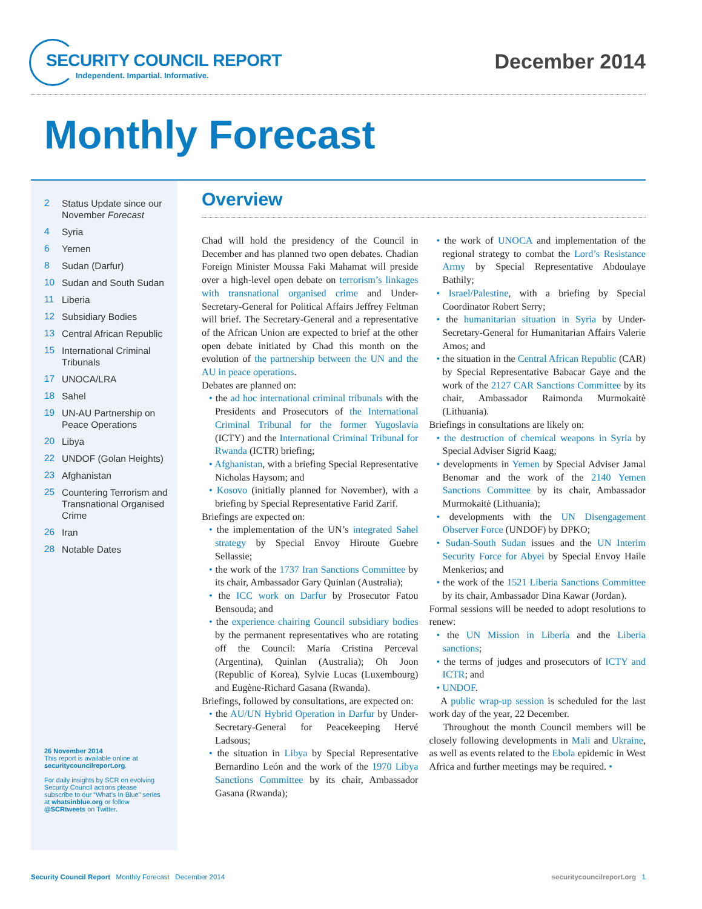SECURITY COUNCIL REPORT
Independent. Impartial. Informative.
December 2014
Monthly Forecast
2 Status Update since our November Forecast
4 Syria
6 Yemen
8 Sudan (Darfur)
10 Sudan and South Sudan
11 Liberia
12 Subsidiary Bodies
13 Central African Republic
15 International Criminal Tribunals
17 UNOCA/LRA
18 Sahel
19 UN-AU Partnership on Peace Operations
20 Libya
22 UNDOF (Golan Heights)
23 Afghanistan
25 Countering Terrorism and Transnational Organised Crime
26 Iran
28 Notable Dates
26 November 2014
This report is available online at securitycouncilreport.org.
For daily insights by SCR on evolving Security Council actions please subscribe to our “What’s In Blue” series at whatsinblue.org or follow @SCRtweets on Twitter.
Overview
Chad will hold the presidency of the Council in December and has planned two open debates. Chadian Foreign Minister Moussa Faki Mahamat will preside over a high-level open debate on terrorism’s linkages with transnational organised crime and Under-Secretary-General for Political Affairs Jeffrey Feltman will brief. The Secretary-General and a representative of the African Union are expected to brief at the other open debate initiated by Chad this month on the evolution of the partnership between the UN and the AU in peace operations.
Debates are planned on:
the ad hoc international criminal tribunals with the Presidents and Prosecutors of the International Criminal Tribunal for the former Yugoslavia (ICTY) and the International Criminal Tribunal for Rwanda (ICTR) briefing;
Afghanistan, with a briefing Special Representative Nicholas Haysom; and
Kosovo (initially planned for November), with a briefing by Special Representative Farid Zarif.
Briefings are expected on:
the implementation of the UN’s integrated Sahel strategy by Special Envoy Hiroute Guebre Sellassie;
the work of the 1737 Iran Sanctions Committee by its chair, Ambassador Gary Quinlan (Australia);
the ICC work on Darfur by Prosecutor Fatou Bensouda; and
the experience chairing Council subsidiary bodies by the permanent representatives who are rotating off the Council: María Cristina Perceval (Argentina), Quinlan (Australia); Oh Joon (Republic of Korea), Sylvie Lucas (Luxembourg) and Eugène-Richard Gasana (Rwanda).
Briefings, followed by consultations, are expected on:
the AU/UN Hybrid Operation in Darfur by Under-Secretary-General for Peacekeeping Hervé Ladsous;
the situation in Libya by Special Representative Bernardino León and the work of the 1970 Libya Sanctions Committee by its chair, Ambassador Gasana (Rwanda);
the work of UNOCA and implementation of the regional strategy to combat the Lord’s Resistance Army by Special Representative Abdoulaye Bathily;
Israel/Palestine, with a briefing by Special Coordinator Robert Serry;
the humanitarian situation in Syria by Under-Secretary-General for Humanitarian Affairs Valerie Amos; and
the situation in the Central African Republic (CAR) by Special Representative Babacar Gaye and the work of the 2127 CAR Sanctions Committee by its chair, Ambassador Raimonda Murmokaitė (Lithuania).
Briefings in consultations are likely on:
the destruction of chemical weapons in Syria by Special Adviser Sigrid Kaag;
developments in Yemen by Special Adviser Jamal Benomar and the work of the 2140 Yemen Sanctions Committee by its chair, Ambassador Murmokaitė (Lithuania);
developments with the UN Disengagement Observer Force (UNDOF) by DPKO;
Sudan-South Sudan issues and the UN Interim Security Force for Abyei by Special Envoy Haile Menkerios; and
the work of the 1521 Liberia Sanctions Committee by its chair, Ambassador Dina Kawar (Jordan).
Formal sessions will be needed to adopt resolutions to renew:
the UN Mission in Liberia and the Liberia sanctions;
the terms of judges and prosecutors of ICTY and ICTR; and
UNDOF.
A public wrap-up session is scheduled for the last work day of the year, 22 December.
Throughout the month Council members will be closely following developments in Mali and Ukraine, as well as events related to the Ebola epidemic in West Africa and further meetings may be required. •
Security Council Report Monthly Forecast December 2014 securitycouncilreport.org 1